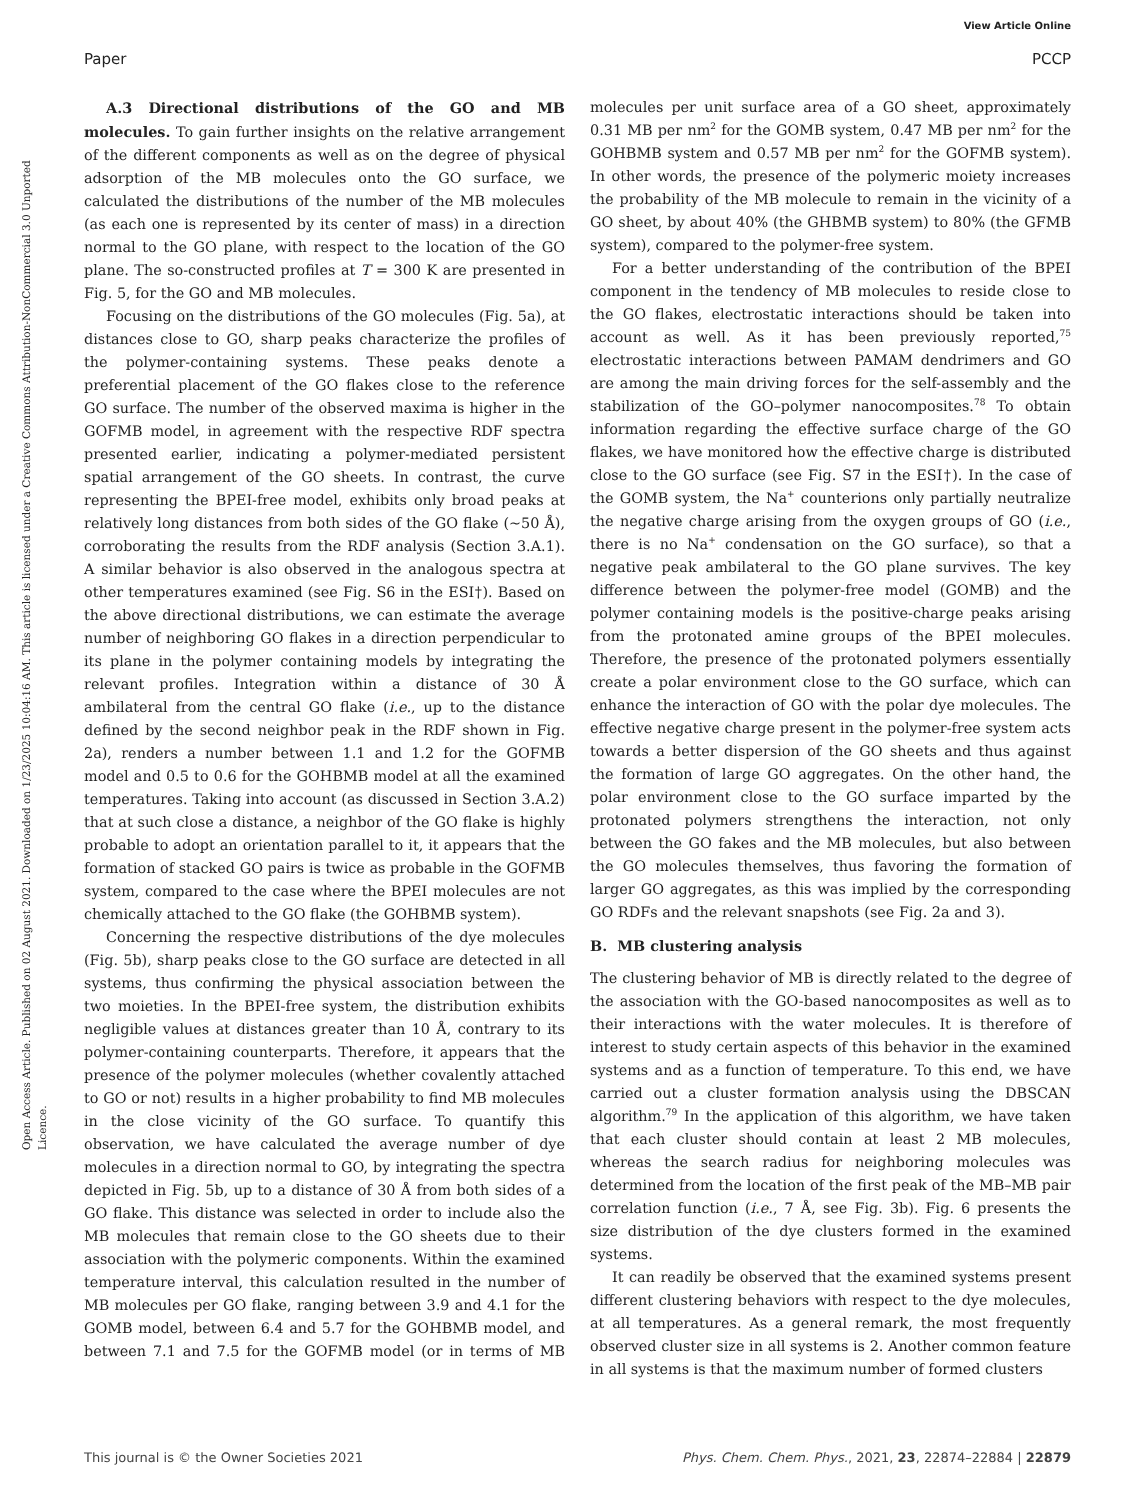View Article Online
Paper PCCP
Open Access Article. Published on 02 August 2021. Downloaded on 1/23/2025 10:04:16 AM. This article is licensed under a Creative Commons Attribution-NonCommercial 3.0 Unported Licence.
A.3 Directional distributions of the GO and MB molecules. To gain further insights on the relative arrangement of the different components as well as on the degree of physical adsorption of the MB molecules onto the GO surface, we calculated the distributions of the number of the MB molecules (as each one is represented by its center of mass) in a direction normal to the GO plane, with respect to the location of the GO plane. The so-constructed profiles at T = 300 K are presented in Fig. 5, for the GO and MB molecules.
Focusing on the distributions of the GO molecules (Fig. 5a), at distances close to GO, sharp peaks characterize the profiles of the polymer-containing systems. These peaks denote a preferential placement of the GO flakes close to the reference GO surface. The number of the observed maxima is higher in the GOFMB model, in agreement with the respective RDF spectra presented earlier, indicating a polymer-mediated persistent spatial arrangement of the GO sheets. In contrast, the curve representing the BPEI-free model, exhibits only broad peaks at relatively long distances from both sides of the GO flake (∼50 Å), corroborating the results from the RDF analysis (Section 3.A.1). A similar behavior is also observed in the analogous spectra at other temperatures examined (see Fig. S6 in the ESI†). Based on the above directional distributions, we can estimate the average number of neighboring GO flakes in a direction perpendicular to its plane in the polymer containing models by integrating the relevant profiles. Integration within a distance of 30 Å ambilateral from the central GO flake (i.e., up to the distance defined by the second neighbor peak in the RDF shown in Fig. 2a), renders a number between 1.1 and 1.2 for the GOFMB model and 0.5 to 0.6 for the GOHBMB model at all the examined temperatures. Taking into account (as discussed in Section 3.A.2) that at such close a distance, a neighbor of the GO flake is highly probable to adopt an orientation parallel to it, it appears that the formation of stacked GO pairs is twice as probable in the GOFMB system, compared to the case where the BPEI molecules are not chemically attached to the GO flake (the GOHBMB system).
Concerning the respective distributions of the dye molecules (Fig. 5b), sharp peaks close to the GO surface are detected in all systems, thus confirming the physical association between the two moieties. In the BPEI-free system, the distribution exhibits negligible values at distances greater than 10 Å, contrary to its polymer-containing counterparts. Therefore, it appears that the presence of the polymer molecules (whether covalently attached to GO or not) results in a higher probability to find MB molecules in the close vicinity of the GO surface. To quantify this observation, we have calculated the average number of dye molecules in a direction normal to GO, by integrating the spectra depicted in Fig. 5b, up to a distance of 30 Å from both sides of a GO flake. This distance was selected in order to include also the MB molecules that remain close to the GO sheets due to their association with the polymeric components. Within the examined temperature interval, this calculation resulted in the number of MB molecules per GO flake, ranging between 3.9 and 4.1 for the GOMB model, between 6.4 and 5.7 for the GOHBMB model, and between 7.1 and 7.5 for the GOFMB model (or in terms of MB molecules per unit surface area of a GO sheet, approximately 0.31 MB per nm<sup>2</sup> for the GOMB system, 0.47 MB per nm<sup>2</sup> for the GOHBMB system and 0.57 MB per nm<sup>2</sup> for the GOFMB system). In other words, the presence of the polymeric moiety increases the probability of the MB molecule to remain in the vicinity of a GO sheet, by about 40% (the GHBMB system) to 80% (the GFMB system), compared to the polymer-free system.
For a better understanding of the contribution of the BPEI component in the tendency of MB molecules to reside close to the GO flakes, electrostatic interactions should be taken into account as well. As it has been previously reported,<sup>75</sup> electrostatic interactions between PAMAM dendrimers and GO are among the main driving forces for the self-assembly and the stabilization of the GO–polymer nanocomposites.<sup>78</sup> To obtain information regarding the effective surface charge of the GO flakes, we have monitored how the effective charge is distributed close to the GO surface (see Fig. S7 in the ESI†). In the case of the GOMB system, the Na<sup>+</sup> counterions only partially neutralize the negative charge arising from the oxygen groups of GO (i.e., there is no Na<sup>+</sup> condensation on the GO surface), so that a negative peak ambilateral to the GO plane survives. The key difference between the polymer-free model (GOMB) and the polymer containing models is the positive-charge peaks arising from the protonated amine groups of the BPEI molecules. Therefore, the presence of the protonated polymers essentially create a polar environment close to the GO surface, which can enhance the interaction of GO with the polar dye molecules. The effective negative charge present in the polymer-free system acts towards a better dispersion of the GO sheets and thus against the formation of large GO aggregates. On the other hand, the polar environment close to the GO surface imparted by the protonated polymers strengthens the interaction, not only between the GO fakes and the MB molecules, but also between the GO molecules themselves, thus favoring the formation of larger GO aggregates, as this was implied by the corresponding GO RDFs and the relevant snapshots (see Fig. 2a and 3).
B. MB clustering analysis
The clustering behavior of MB is directly related to the degree of the association with the GO-based nanocomposites as well as to their interactions with the water molecules. It is therefore of interest to study certain aspects of this behavior in the examined systems and as a function of temperature. To this end, we have carried out a cluster formation analysis using the DBSCAN algorithm.<sup>79</sup> In the application of this algorithm, we have taken that each cluster should contain at least 2 MB molecules, whereas the search radius for neighboring molecules was determined from the location of the first peak of the MB–MB pair correlation function (i.e., 7 Å, see Fig. 3b). Fig. 6 presents the size distribution of the dye clusters formed in the examined systems.
It can readily be observed that the examined systems present different clustering behaviors with respect to the dye molecules, at all temperatures. As a general remark, the most frequently observed cluster size in all systems is 2. Another common feature in all systems is that the maximum number of formed clusters
This journal is © the Owner Societies 2021 Phys. Chem. Chem. Phys., 2021, 23, 22874–22884 | 22879